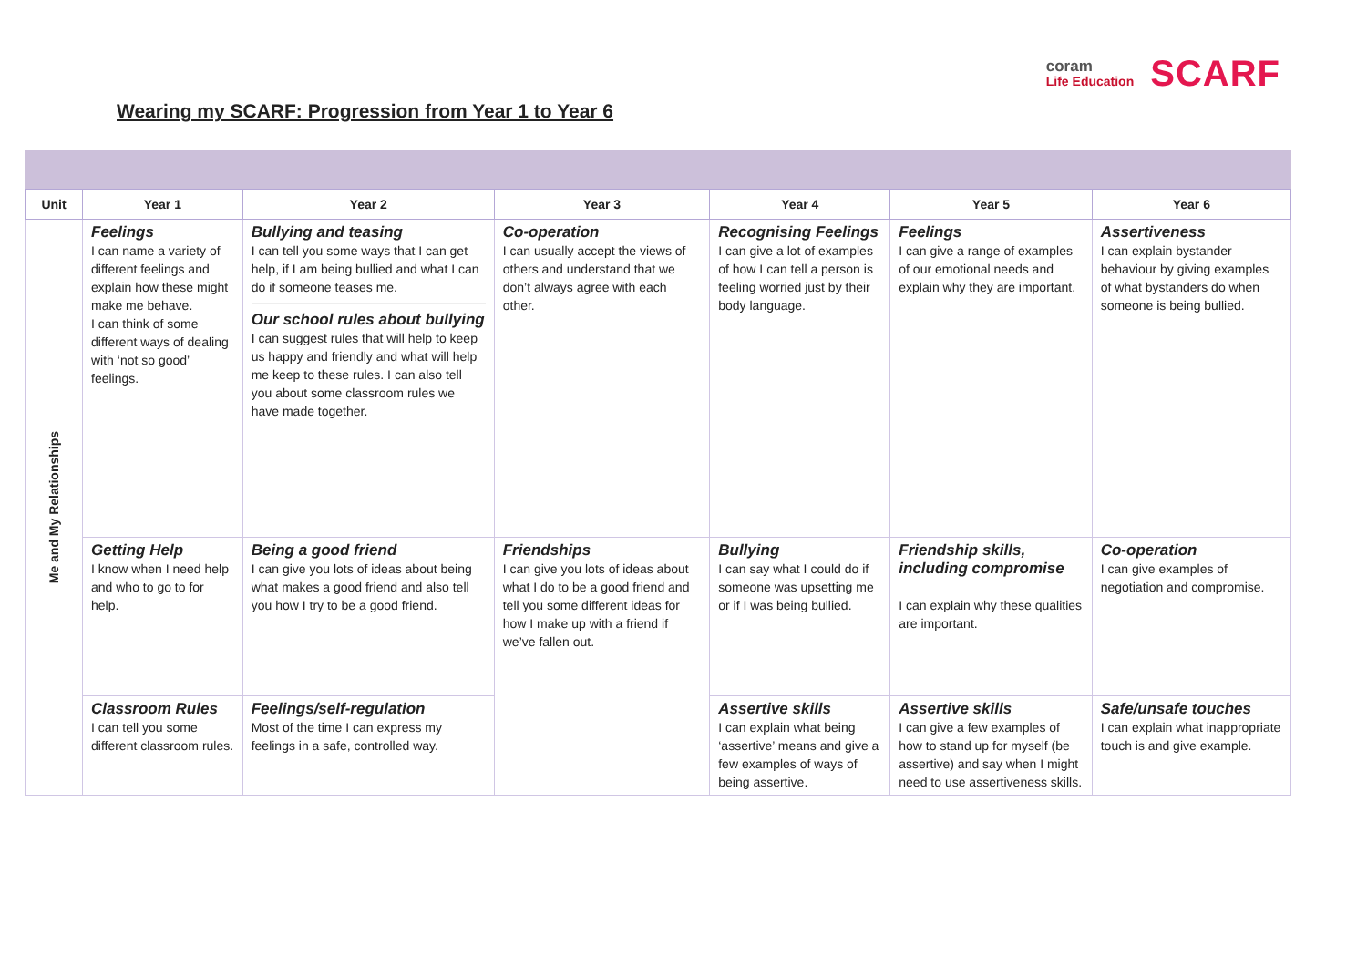coram
Life Education
SCARF
Wearing my SCARF: Progression from Year 1 to Year 6
| Unit | Year 1 | Year 2 | Year 3 | Year 4 | Year 5 | Year 6 |
| --- | --- | --- | --- | --- | --- | --- |
| Me and My Relationships | Feelings I can name a variety of different feelings and explain how these might make me behave. I can think of some different ways of dealing with ‘not so good’ feelings. | Bullying and teasing I can tell you some ways that I can get help, if I am being bullied and what I can do if someone teases me. Our school rules about bullying I can suggest rules that will help to keep us happy and friendly and what will help me keep to these rules. I can also tell you about some classroom rules we have made together. | Co-operation I can usually accept the views of others and understand that we don’t always agree with each other. | Recognising Feelings I can give a lot of examples of how I can tell a person is feeling worried just by their body language. | Feelings I can give a range of examples of our emotional needs and explain why they are important. | Assertiveness I can explain bystander behaviour by giving examples of what bystanders do when someone is being bullied. |
| | Getting Help I know when I need help and who to go to for help. | Being a good friend I can give you lots of ideas about being what makes a good friend and also tell you how I try to be a good friend. | Friendships I can give you lots of ideas about what I do to be a good friend and tell you some different ideas for how I make up with a friend if we’ve fallen out. | Bullying I can say what I could do if someone was upsetting me or if I was being bullied. | Friendship skills, including compromise I can explain why these qualities are important. | Co-operation I can give examples of negotiation and compromise. |
| | Classroom Rules I can tell you some different classroom rules. | Feelings/self-regulation Most of the time I can express my feelings in a safe, controlled way. | | Assertive skills I can explain what being ‘assertive’ means and give a few examples of ways of being assertive. | Assertive skills I can give a few examples of how to stand up for myself (be assertive) and say when I might need to use assertiveness skills. | Safe/unsafe touches I can explain what inappropriate touch is and give example. |